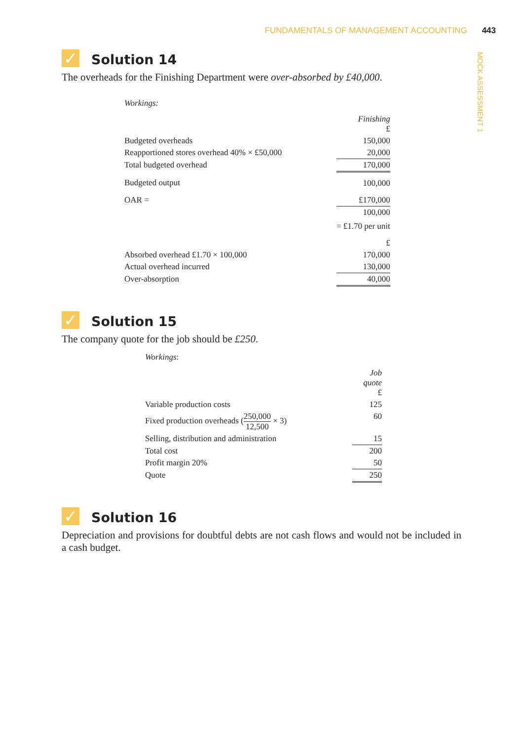FUNDAMENTALS OF MANAGEMENT ACCOUNTING 443
MOCK ASSESSMENT 1
✓ Solution 14
The overheads for the Finishing Department were over-absorbed by £40,000.
Workings:
| | Finishing £ |
| Budgeted overheads | 150,000 |
| Reapportioned stores overhead 40% × £50,000 | 20,000 |
| Total budgeted overhead | 170,000 |
| Budgeted output | 100,000 |
| OAR = | £170,000 |
| | 100,000 |
| | = £1.70 per unit |
| | £ |
| Absorbed overhead £1.70 × 100,000 | 170,000 |
| Actual overhead incurred | 130,000 |
| Over-absorption | 40,000 |
✓ Solution 15
The company quote for the job should be £250.
Workings:
| | Job quote £ |
| Variable production costs | 125 |
| Fixed production overheads ( 250,000 12,500 × 3) | 60 |
| Selling, distribution and administration | 15 |
| Total cost | 200 |
| Profit margin 20% | 50 |
| Quote | 250 |
✓ Solution 16
Depreciation and provisions for doubtful debts are not cash flows and would not be included in a cash budget.